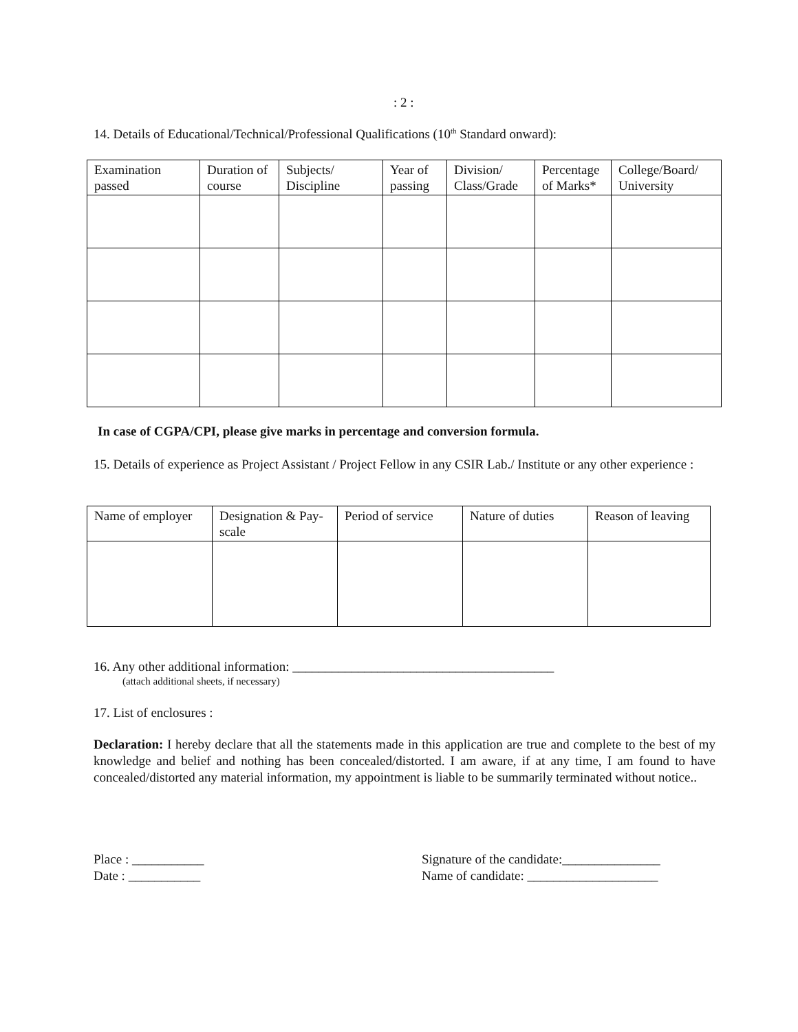: 2 :
14. Details of Educational/Technical/Professional Qualifications (10<sup>th</sup> Standard onward):
| Examination passed | Duration of course | Subjects/ Discipline | Year of passing | Division/ Class/Grade | Percentage of Marks* | College/Board/ University |
| --- | --- | --- | --- | --- | --- | --- |
In case of CGPA/CPI, please give marks in percentage and conversion formula.
15. Details of experience as Project Assistant / Project Fellow in any CSIR Lab./ Institute or any other experience :
| Name of employer | Designation & Pay-scale | Period of service | Nature of duties | Reason of leaving |
| --- | --- | --- | --- | --- |
16. Any other additional information: ________________________________________
(attach additional sheets, if necessary)
17. List of enclosures :
Declaration: I hereby declare that all the statements made in this application are true and complete to the best of my knowledge and belief and nothing has been concealed/distorted. I am aware, if at any time, I am found to have concealed/distorted any material information, my appointment is liable to be summarily terminated without notice..
Place : ___________
Date : ___________
Signature of the candidate:_______________
Name of candidate: ____________________